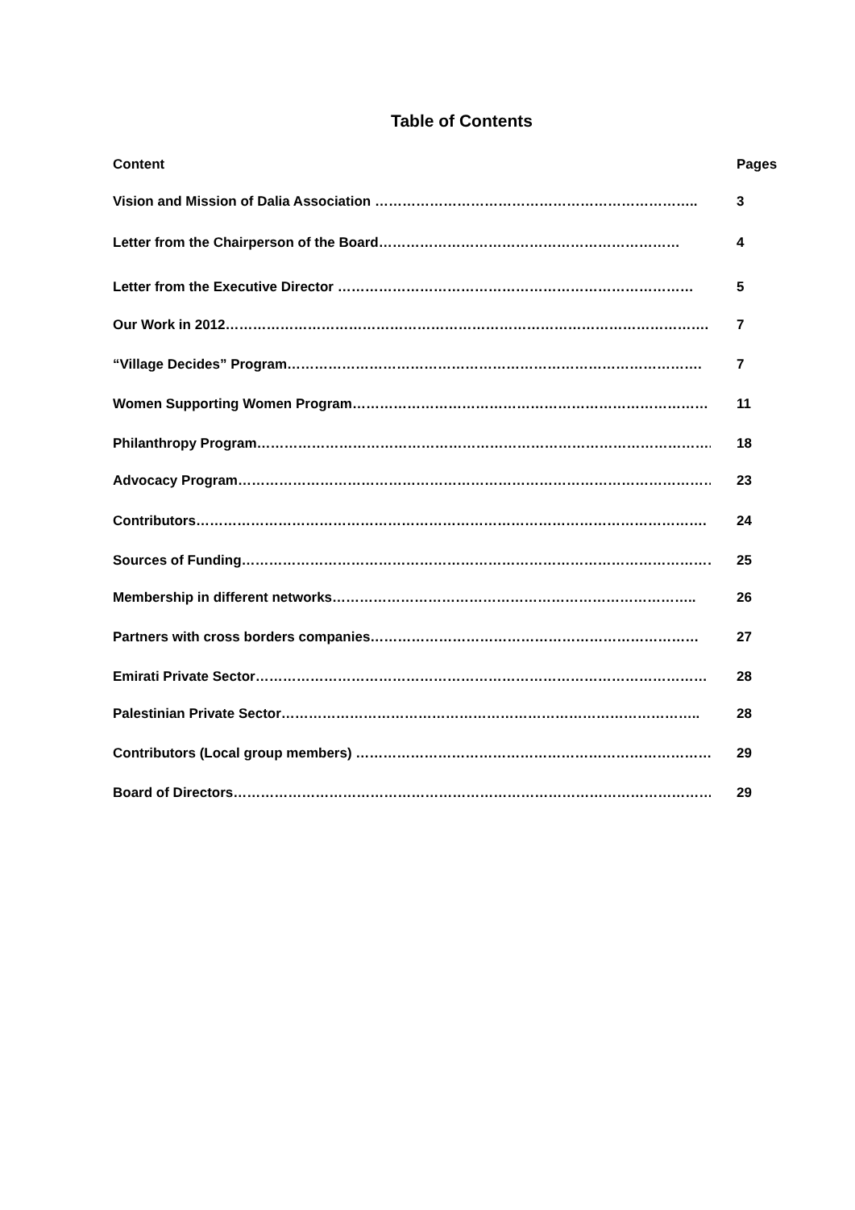Table of Contents
Content Pages
Vision and Mission of Dalia Association …………………………………………………………….. 3
Letter from the Chairperson of the Board………………………………………………………… 4
Letter from the Executive Director …………………………………………………………………… 5
Our Work in 2012……………………………………………………………………………………………. 7
“Village Decides” Program………………………………………………………………………………. 7
Women Supporting Women Program…………………………………………………………………… 11
Philanthropy Program………………………………………………………………………………………. 18
Advocacy Program……………………………………………………………………………………………. 23
Contributors…………………………………………………………………………………………………. 24
Sources of Funding…………………………………………………………………………………………….. 25
Membership in different networks…………………………………………………………………….. 26
Partners with cross borders companies……………………………………………………………… 27
Emirati Private Sector……………………………………………………………………………………… 28
Palestinian Private Sector……………………………………………………………………………….. 28
Contributors (Local group members) ………………………………………………………………………. 29
Board of Directors……………………………………………………………………………………………… 29